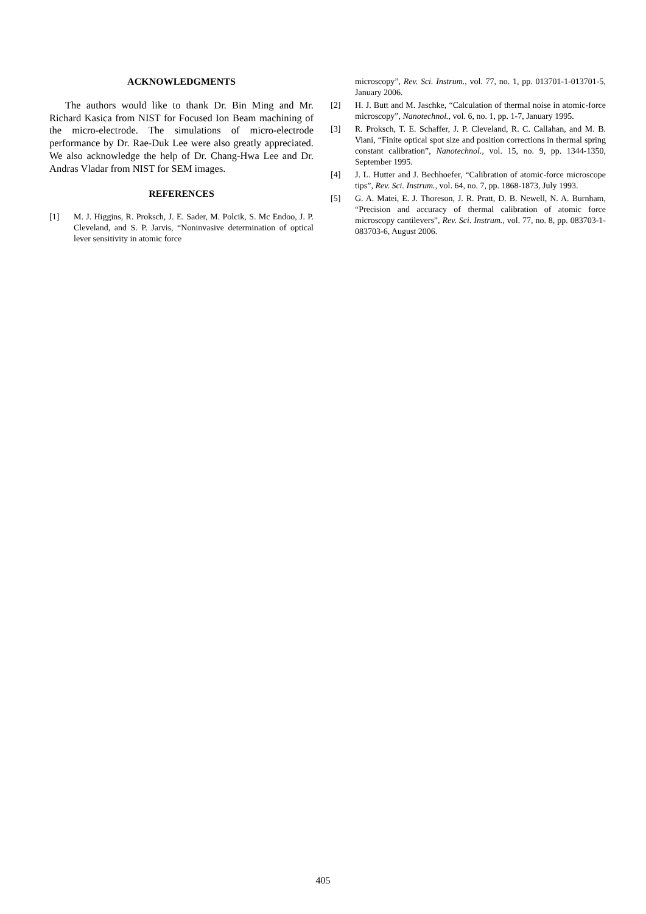ACKNOWLEDGMENTS
The authors would like to thank Dr. Bin Ming and Mr. Richard Kasica from NIST for Focused Ion Beam machining of the micro-electrode. The simulations of micro-electrode performance by Dr. Rae-Duk Lee were also greatly appreciated. We also acknowledge the help of Dr. Chang-Hwa Lee and Dr. Andras Vladar from NIST for SEM images.
REFERENCES
[1] M. J. Higgins, R. Proksch, J. E. Sader, M. Polcik, S. Mc Endoo, J. P. Cleveland, and S. P. Jarvis, “Noninvasive determination of optical lever sensitivity in atomic force
microscopy”, Rev. Sci. Instrum., vol. 77, no. 1, pp. 013701-1-013701-5, January 2006.
[2] H. J. Butt and M. Jaschke, “Calculation of thermal noise in atomic-force microscopy”, Nanotechnol., vol. 6, no. 1, pp. 1-7, January 1995.
[3] R. Proksch, T. E. Schaffer, J. P. Cleveland, R. C. Callahan, and M. B. Viani, “Finite optical spot size and position corrections in thermal spring constant calibration”, Nanotechnol., vol. 15, no. 9, pp. 1344-1350, September 1995.
[4] J. L. Hutter and J. Bechhoefer, “Calibration of atomic-force microscope tips”, Rev. Sci. Instrum., vol. 64, no. 7, pp. 1868-1873, July 1993.
[5] G. A. Matei, E. J. Thoreson, J. R. Pratt, D. B. Newell, N. A. Burnham, “Precision and accuracy of thermal calibration of atomic force microscopy cantilevers”, Rev. Sci. Instrum., vol. 77, no. 8, pp. 083703-1- 083703-6, August 2006.
405